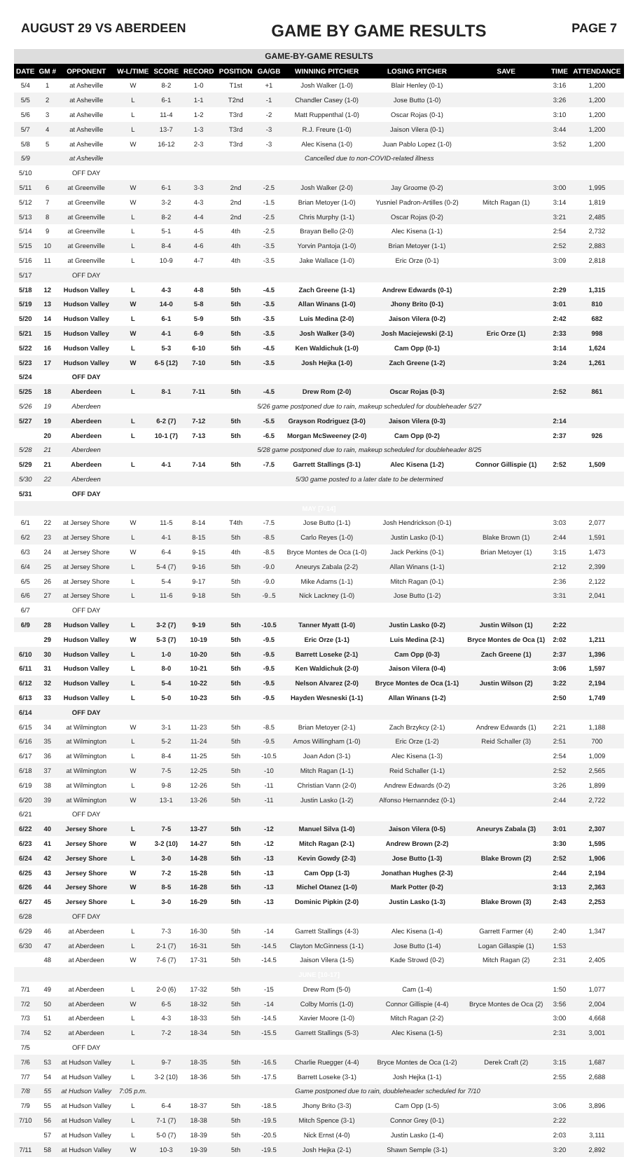AUGUST 29 VS ABERDEEN GAME BY GAME RESULTS PAGE 7
| GAME-BY-GAME RESULTS | | | | | | | | | | | | |
| DATE | GM # | OPPONENT | W-L/TIME | SCORE | RECORD | POSITION | GA/GB | WINNING PITCHER | LOSING PITCHER | SAVE | TIME | ATTENDANCE |
| 5/4 | 1 | at Asheville | W | 8-2 | 1-0 | T1st | +1 | Josh Walker (1-0) | Blair Henley (0-1) | | 3:16 | 1,200 |
| 5/5 | 2 | at Asheville | L | 6-1 | 1-1 | T2nd | -1 | Chandler Casey (1-0) | Jose Butto (1-0) | | 3:26 | 1,200 |
| 5/6 | 3 | at Asheville | L | 11-4 | 1-2 | T3rd | -2 | Matt Ruppenthal (1-0) | Oscar Rojas (0-1) | | 3:10 | 1,200 |
| 5/7 | 4 | at Asheville | L | 13-7 | 1-3 | T3rd | -3 | R.J. Freure (1-0) | Jaison Vilera (0-1) | | 3:44 | 1,200 |
| 5/8 | 5 | at Asheville | W | 16-12 | 2-3 | T3rd | -3 | Alec Kisena (1-0) | Juan Pablo Lopez (1-0) | | 3:52 | 1,200 |
| 5/9 | | at Asheville | Cancelled due to non-COVID-related illness | | | | | | | | | |
| 5/10 | | OFF DAY | | | | | | | | | | |
| 5/11 | 6 | at Greenville | W | 6-1 | 3-3 | 2nd | -2.5 | Josh Walker (2-0) | Jay Groome (0-2) | | 3:00 | 1,995 |
| 5/12 | 7 | at Greenville | W | 3-2 | 4-3 | 2nd | -1.5 | Brian Metoyer (1-0) | Yusniel Padron-Artilles (0-2) | Mitch Ragan (1) | 3:14 | 1,819 |
| 5/13 | 8 | at Greenville | L | 8-2 | 4-4 | 2nd | -2.5 | Chris Murphy (1-1) | Oscar Rojas (0-2) | | 3:21 | 2,485 |
| 5/14 | 9 | at Greenville | L | 5-1 | 4-5 | 4th | -2.5 | Brayan Bello (2-0) | Alec Kisena (1-1) | | 2:54 | 2,732 |
| 5/15 | 10 | at Greenville | L | 8-4 | 4-6 | 4th | -3.5 | Yorvin Pantoja (1-0) | Brian Metoyer (1-1) | | 2:52 | 2,883 |
| 5/16 | 11 | at Greenville | L | 10-9 | 4-7 | 4th | -3.5 | Jake Wallace (1-0) | Eric Orze (0-1) | | 3:09 | 2,818 |
| 5/17 | | OFF DAY | | | | | | | | | | |
| 5/18 | 12 | Hudson Valley | L | 4-3 | 4-8 | 5th | -4.5 | Zach Greene (1-1) | Andrew Edwards (0-1) | | 2:29 | 1,315 |
| 5/19 | 13 | Hudson Valley | W | 14-0 | 5-8 | 5th | -3.5 | Allan Winans (1-0) | Jhony Brito (0-1) | | 3:01 | 810 |
| 5/20 | 14 | Hudson Valley | L | 6-1 | 5-9 | 5th | -3.5 | Luis Medina (2-0) | Jaison Vilera (0-2) | | 2:42 | 682 |
| 5/21 | 15 | Hudson Valley | W | 4-1 | 6-9 | 5th | -3.5 | Josh Walker (3-0) | Josh Maciejewski (2-1) | Eric Orze (1) | 2:33 | 998 |
| 5/22 | 16 | Hudson Valley | L | 5-3 | 6-10 | 5th | -4.5 | Ken Waldichuk (1-0) | Cam Opp (0-1) | | 3:14 | 1,624 |
| 5/23 | 17 | Hudson Valley | W | 6-5 (12) | 7-10 | 5th | -3.5 | Josh Hejka (1-0) | Zach Greene (1-2) | | 3:24 | 1,261 |
| 5/24 | | OFF DAY | | | | | | | | | | |
| 5/25 | 18 | Aberdeen | L | 8-1 | 7-11 | 5th | -4.5 | Drew Rom (2-0) | Oscar Rojas (0-3) | | 2:52 | 861 |
| 5/26 | 19 | Aberdeen | 5/26 game postponed due to rain, makeup scheduled for doubleheader 5/27 | | | | | | | | | |
| 5/27 | 19 | Aberdeen | L | 6-2 (7) | 7-12 | 5th | -5.5 | Grayson Rodriguez (3-0) | Jaison Vilera (0-3) | | 2:14 | |
| | 20 | Aberdeen | L | 10-1 (7) | 7-13 | 5th | -6.5 | Morgan McSweeney (2-0) | Cam Opp (0-2) | | 2:37 | 926 |
| 5/28 | 21 | Aberdeen | 5/28 game postponed due to rain, makeup scheduled for doubleheader 8/25 | | | | | | | | | |
| 5/29 | 21 | Aberdeen | L | 4-1 | 7-14 | 5th | -7.5 | Garrett Stallings (3-1) | Alec Kisena (1-2) | Connor Gillispie (1) | 2:52 | 1,509 |
| 5/30 | 22 | Aberdeen | 5/30 game posted to a later date to be determined | | | | | | | | | |
| 5/31 | | OFF DAY | | | | | | | | | | |
| MAY [7-14] | | | | | | | | | | | | |
| 6/1 | 22 | at Jersey Shore | W | 11-5 | 8-14 | T4th | -7.5 | Jose Butto (1-1) | Josh Hendrickson (0-1) | | 3:03 | 2,077 |
| 6/2 | 23 | at Jersey Shore | L | 4-1 | 8-15 | 5th | -8.5 | Carlo Reyes (1-0) | Justin Lasko (0-1) | Blake Brown (1) | 2:44 | 1,591 |
| 6/3 | 24 | at Jersey Shore | W | 6-4 | 9-15 | 4th | -8.5 | Bryce Montes de Oca (1-0) | Jack Perkins (0-1) | Brian Metoyer (1) | 3:15 | 1,473 |
| 6/4 | 25 | at Jersey Shore | L | 5-4 (7) | 9-16 | 5th | -9.0 | Aneurys Zabala (2-2) | Allan Winans (1-1) | | 2:12 | 2,399 |
| 6/5 | 26 | at Jersey Shore | L | 5-4 | 9-17 | 5th | -9.0 | Mike Adams (1-1) | Mitch Ragan (0-1) | | 2:36 | 2,122 |
| 6/6 | 27 | at Jersey Shore | L | 11-6 | 9-18 | 5th | -9..5 | Nick Lackney (1-0) | Jose Butto (1-2) | | 3:31 | 2,041 |
| 6/7 | | OFF DAY | | | | | | | | | | |
| 6/9 | 28 | Hudson Valley | L | 3-2 (7) | 9-19 | 5th | -10.5 | Tanner Myatt (1-0) | Justin Lasko (0-2) | Justin Wilson (1) | 2:22 | |
| | 29 | Hudson Valley | W | 5-3 (7) | 10-19 | 5th | -9.5 | Eric Orze (1-1) | Luis Medina (2-1) | Bryce Montes de Oca (1) | 2:02 | 1,211 |
| 6/10 | 30 | Hudson Valley | L | 1-0 | 10-20 | 5th | -9.5 | Barrett Loseke (2-1) | Cam Opp (0-3) | Zach Greene (1) | 2:37 | 1,396 |
| 6/11 | 31 | Hudson Valley | L | 8-0 | 10-21 | 5th | -9.5 | Ken Waldichuk (2-0) | Jaison Vilera (0-4) | | 3:06 | 1,597 |
| 6/12 | 32 | Hudson Valley | L | 5-4 | 10-22 | 5th | -9.5 | Nelson Alvarez (2-0) | Bryce Montes de Oca (1-1) | Justin Wilson (2) | 3:22 | 2,194 |
| 6/13 | 33 | Hudson Valley | L | 5-0 | 10-23 | 5th | -9.5 | Hayden Wesneski (1-1) | Allan Winans (1-2) | | 2:50 | 1,749 |
| 6/14 | | OFF DAY | | | | | | | | | | |
| 6/15 | 34 | at Wilmington | W | 3-1 | 11-23 | 5th | -8.5 | Brian Metoyer (2-1) | Zach Brzykcy (2-1) | Andrew Edwards (1) | 2:21 | 1,188 |
| 6/16 | 35 | at Wilmington | L | 5-2 | 11-24 | 5th | -9.5 | Amos Willingham (1-0) | Eric Orze (1-2) | Reid Schaller (3) | 2:51 | 700 |
| 6/17 | 36 | at Wilmington | L | 8-4 | 11-25 | 5th | -10.5 | Joan Adon (3-1) | Alec Kisena (1-3) | | 2:54 | 1,009 |
| 6/18 | 37 | at Wilmington | W | 7-5 | 12-25 | 5th | -10 | Mitch Ragan (1-1) | Reid Schaller (1-1) | | 2:52 | 2,565 |
| 6/19 | 38 | at Wilmington | L | 9-8 | 12-26 | 5th | -11 | Christian Vann (2-0) | Andrew Edwards (0-2) | | 3:26 | 1,899 |
| 6/20 | 39 | at Wilmington | W | 13-1 | 13-26 | 5th | -11 | Justin Lasko (1-2) | Alfonso Hernanndez (0-1) | | 2:44 | 2,722 |
| 6/21 | | OFF DAY | | | | | | | | | | |
| 6/22 | 40 | Jersey Shore | L | 7-5 | 13-27 | 5th | -12 | Manuel Silva (1-0) | Jaison Vilera (0-5) | Aneurys Zabala (3) | 3:01 | 2,307 |
| 6/23 | 41 | Jersey Shore | W | 3-2 (10) | 14-27 | 5th | -12 | Mitch Ragan (2-1) | Andrew Brown (2-2) | | 3:30 | 1,595 |
| 6/24 | 42 | Jersey Shore | L | 3-0 | 14-28 | 5th | -13 | Kevin Gowdy (2-3) | Jose Butto (1-3) | Blake Brown (2) | 2:52 | 1,906 |
| 6/25 | 43 | Jersey Shore | W | 7-2 | 15-28 | 5th | -13 | Cam Opp (1-3) | Jonathan Hughes (2-3) | | 2:44 | 2,194 |
| 6/26 | 44 | Jersey Shore | W | 8-5 | 16-28 | 5th | -13 | Michel Otanez (1-0) | Mark Potter (0-2) | | 3:13 | 2,363 |
| 6/27 | 45 | Jersey Shore | L | 3-0 | 16-29 | 5th | -13 | Dominic Pipkin (2-0) | Justin Lasko (1-3) | Blake Brown (3) | 2:43 | 2,253 |
| 6/28 | | OFF DAY | | | | | | | | | | |
| 6/29 | 46 | at Aberdeen | L | 7-3 | 16-30 | 5th | -14 | Garrett Stallings (4-3) | Alec Kisena (1-4) | Garrett Farmer (4) | 2:40 | 1,347 |
| 6/30 | 47 | at Aberdeen | L | 2-1 (7) | 16-31 | 5th | -14.5 | Clayton McGinness (1-1) | Jose Butto (1-4) | Logan Gillaspie (1) | 1:53 | |
| | 48 | at Aberdeen | W | 7-6 (7) | 17-31 | 5th | -14.5 | Jaison Vilera (1-5) | Kade Strowd (0-2) | Mitch Ragan (2) | 2:31 | 2,405 |
| JUNE [10-17] | | | | | | | | | | | | |
| 7/1 | 49 | at Aberdeen | L | 2-0 (6) | 17-32 | 5th | -15 | Drew Rom (5-0) | Cam (1-4) | | 1:50 | 1,077 |
| 7/2 | 50 | at Aberdeen | W | 6-5 | 18-32 | 5th | -14 | Colby Morris (1-0) | Connor Gillispie (4-4) | Bryce Montes de Oca (2) | 3:56 | 2,004 |
| 7/3 | 51 | at Aberdeen | L | 4-3 | 18-33 | 5th | -14.5 | Xavier Moore (1-0) | Mitch Ragan (2-2) | | 3:00 | 4,668 |
| 7/4 | 52 | at Aberdeen | L | 7-2 | 18-34 | 5th | -15.5 | Garrett Stallings (5-3) | Alec Kisena (1-5) | | 2:31 | 3,001 |
| 7/5 | | OFF DAY | | | | | | | | | | |
| 7/6 | 53 | at Hudson Valley | L | 9-7 | 18-35 | 5th | -16.5 | Charlie Ruegger (4-4) | Bryce Montes de Oca (1-2) | Derek Craft (2) | 3:15 | 1,687 |
| 7/7 | 54 | at Hudson Valley | L | 3-2 (10) | 18-36 | 5th | -17.5 | Barrett Loseke (3-1) | Josh Hejka (1-1) | | 2:55 | 2,688 |
| 7/8 | 55 | at Hudson Valley | 7:05 p.m. | Game postponed due to rain, doubleheader scheduled for 7/10 | | | | | | | | |
| 7/9 | 55 | at Hudson Valley | L | 6-4 | 18-37 | 5th | -18.5 | Jhony Brito (3-3) | Cam Opp (1-5) | | 3:06 | 3,896 |
| 7/10 | 56 | at Hudson Valley | L | 7-1 (7) | 18-38 | 5th | -19.5 | Mitch Spence (3-1) | Connor Grey (0-1) | | 2:22 | |
| | 57 | at Hudson Valley | L | 5-0 (7) | 18-39 | 5th | -20.5 | Nick Ernst (4-0) | Justin Lasko (1-4) | | 2:03 | 3,111 |
| 7/11 | 58 | at Hudson Valley | W | 10-3 | 19-39 | 5th | -19.5 | Josh Hejka (2-1) | Shawn Semple (3-1) | | 3:20 | 2,892 |